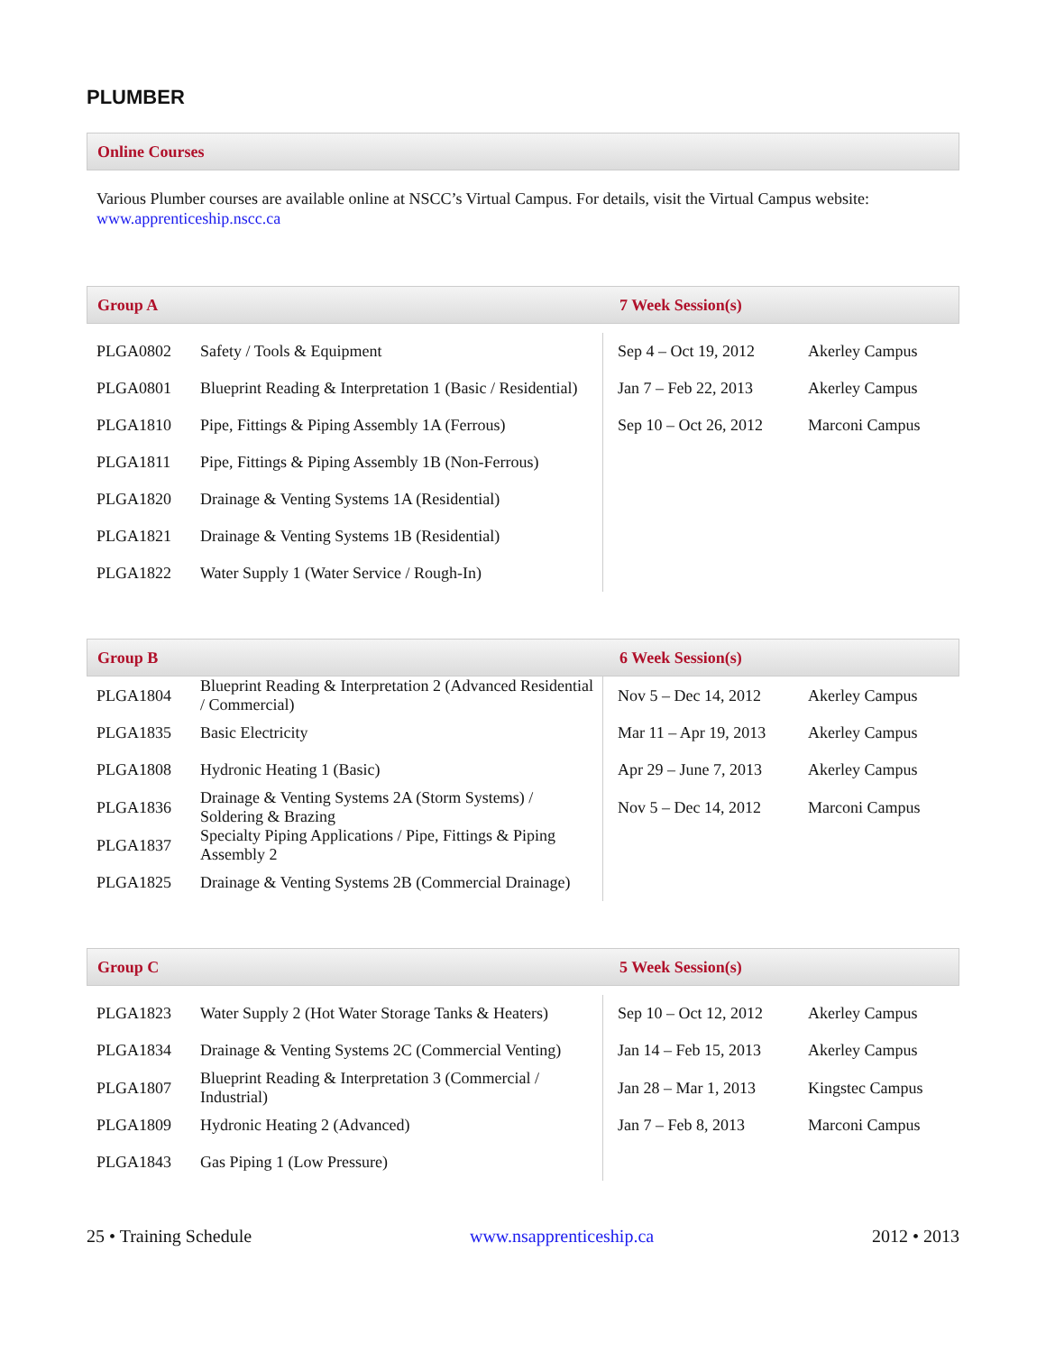PLUMBER
Online Courses
Various Plumber courses are available online at NSCC’s Virtual Campus. For details, visit the Virtual Campus website: www.apprenticeship.nscc.ca
Group A 7 Week Session(s)
| PLGA0802 | Safety / Tools & Equipment | Sep 4 – Oct 19, 2012 | Akerley Campus |
| PLGA0801 | Blueprint Reading & Interpretation 1 (Basic / Residential) | Jan 7 – Feb 22, 2013 | Akerley Campus |
| PLGA1810 | Pipe, Fittings & Piping Assembly 1A (Ferrous) | Sep 10 – Oct 26, 2012 | Marconi Campus |
| PLGA1811 | Pipe, Fittings & Piping Assembly 1B (Non-Ferrous) | | |
| PLGA1820 | Drainage & Venting Systems 1A (Residential) | | |
| PLGA1821 | Drainage & Venting Systems 1B (Residential) | | |
| PLGA1822 | Water Supply 1 (Water Service / Rough-In) | | |
Group B 6 Week Session(s)
| PLGA1804 | Blueprint Reading & Interpretation 2 (Advanced Residential / Commercial) | Nov 5 – Dec 14, 2012 | Akerley Campus |
| PLGA1835 | Basic Electricity | Mar 11 – Apr 19, 2013 | Akerley Campus |
| PLGA1808 | Hydronic Heating 1 (Basic) | Apr 29 – June 7, 2013 | Akerley Campus |
| PLGA1836 | Drainage & Venting Systems 2A (Storm Systems) / Soldering & Brazing | Nov 5 – Dec 14, 2012 | Marconi Campus |
| PLGA1837 | Specialty Piping Applications / Pipe, Fittings & Piping Assembly 2 | | |
| PLGA1825 | Drainage & Venting Systems 2B (Commercial Drainage) | | |
Group C 5 Week Session(s)
| PLGA1823 | Water Supply 2 (Hot Water Storage Tanks & Heaters) | Sep 10 – Oct 12, 2012 | Akerley Campus |
| PLGA1834 | Drainage & Venting Systems 2C (Commercial Venting) | Jan 14 – Feb 15, 2013 | Akerley Campus |
| PLGA1807 | Blueprint Reading & Interpretation 3 (Commercial / Industrial) | Jan 28 – Mar 1, 2013 | Kingstec Campus |
| PLGA1809 | Hydronic Heating 2 (Advanced) | Jan 7 – Feb 8, 2013 | Marconi Campus |
| PLGA1843 | Gas Piping 1 (Low Pressure) | | |
25 • Training Schedule www.nsapprenticeship.ca 2012 • 2013